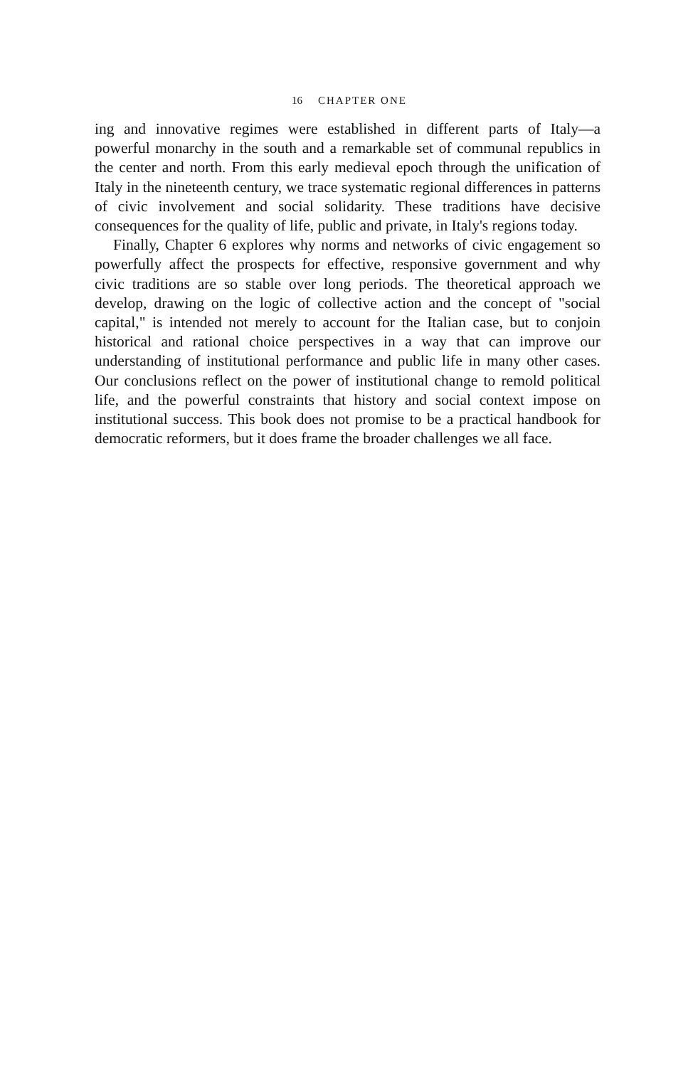16 CHAPTER ONE
ing and innovative regimes were established in different parts of Italy—a powerful monarchy in the south and a remarkable set of communal republics in the center and north. From this early medieval epoch through the unification of Italy in the nineteenth century, we trace systematic regional differences in patterns of civic involvement and social solidarity. These traditions have decisive consequences for the quality of life, public and private, in Italy's regions today.
Finally, Chapter 6 explores why norms and networks of civic engagement so powerfully affect the prospects for effective, responsive government and why civic traditions are so stable over long periods. The theoretical approach we develop, drawing on the logic of collective action and the concept of "social capital," is intended not merely to account for the Italian case, but to conjoin historical and rational choice perspectives in a way that can improve our understanding of institutional performance and public life in many other cases. Our conclusions reflect on the power of institutional change to remold political life, and the powerful constraints that history and social context impose on institutional success. This book does not promise to be a practical handbook for democratic reformers, but it does frame the broader challenges we all face.